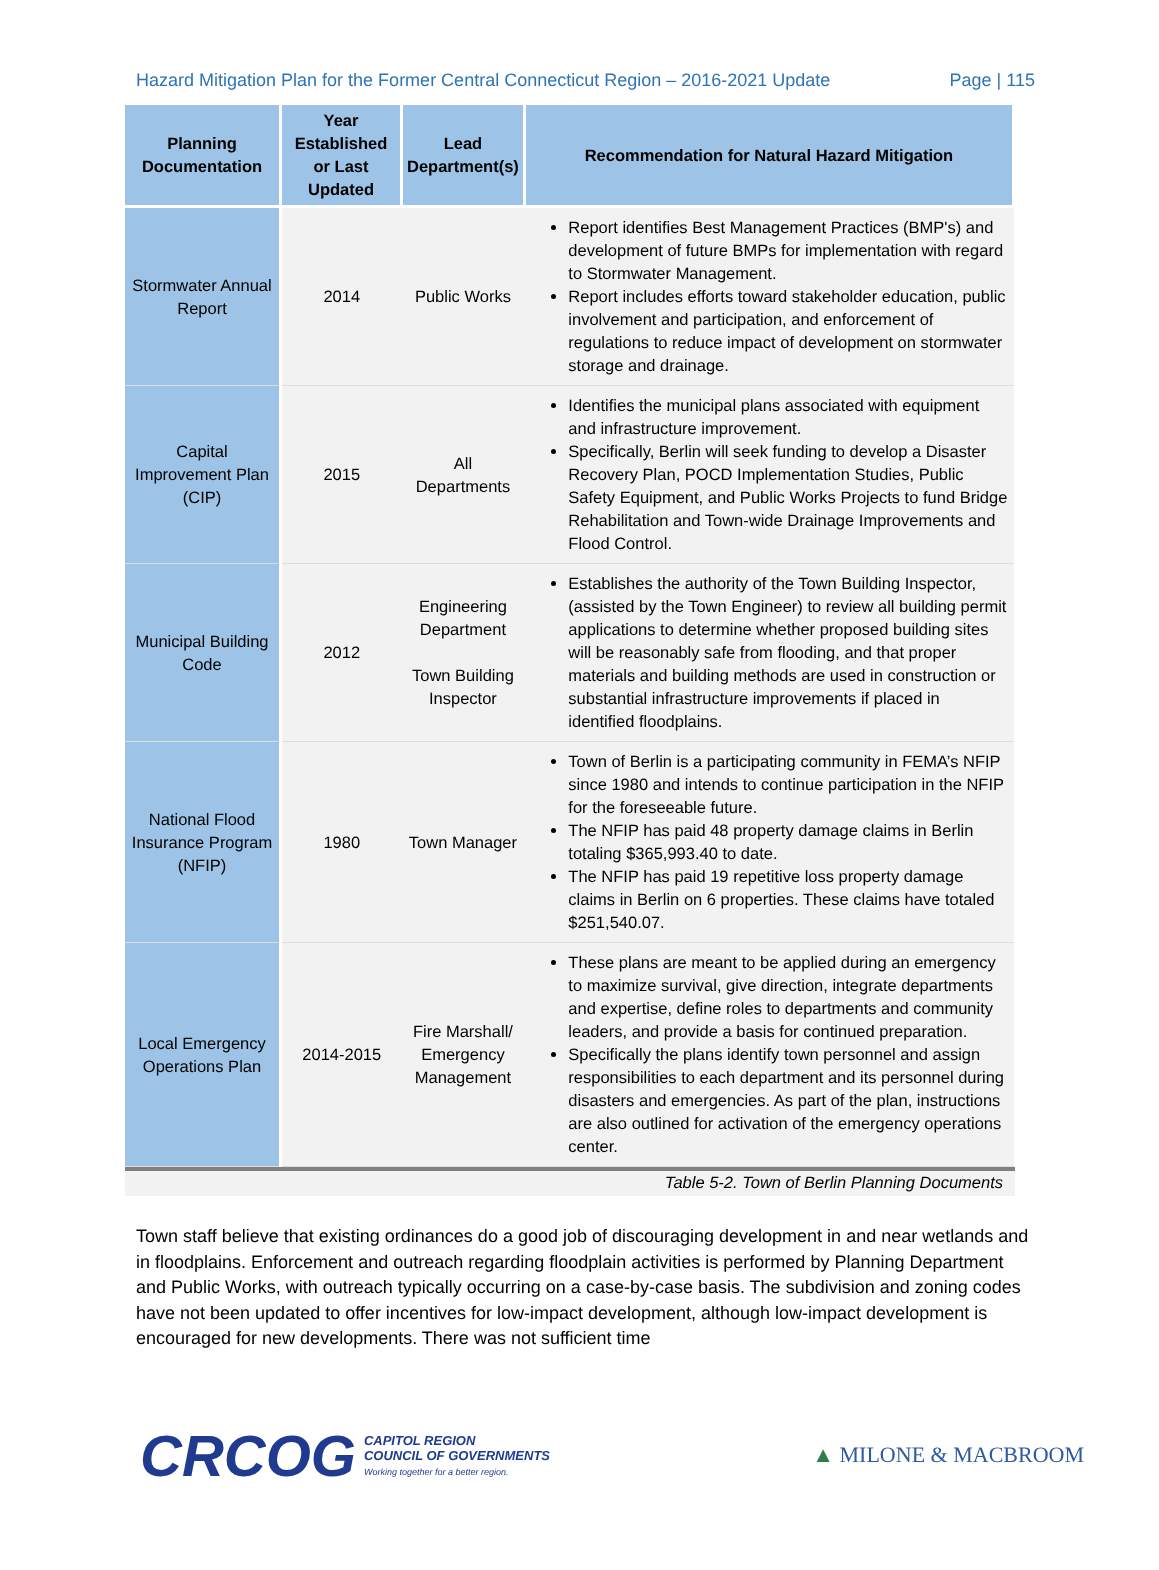Hazard Mitigation Plan for the Former Central Connecticut Region – 2016-2021 Update Page | 115
| Planning Documentation | Year Established or Last Updated | Lead Department(s) | Recommendation for Natural Hazard Mitigation |
| --- | --- | --- | --- |
| Stormwater Annual Report | 2014 | Public Works | Report identifies Best Management Practices (BMP's) and development of future BMPs for implementation with regard to Stormwater Management. Report includes efforts toward stakeholder education, public involvement and participation, and enforcement of regulations to reduce impact of development on stormwater storage and drainage. |
| Capital Improvement Plan (CIP) | 2015 | All Departments | Identifies the municipal plans associated with equipment and infrastructure improvement. Specifically, Berlin will seek funding to develop a Disaster Recovery Plan, POCD Implementation Studies, Public Safety Equipment, and Public Works Projects to fund Bridge Rehabilitation and Town-wide Drainage Improvements and Flood Control. |
| Municipal Building Code | 2012 | Engineering Department Town Building Inspector | Establishes the authority of the Town Building Inspector, (assisted by the Town Engineer) to review all building permit applications to determine whether proposed building sites will be reasonably safe from flooding, and that proper materials and building methods are used in construction or substantial infrastructure improvements if placed in identified floodplains. |
| National Flood Insurance Program (NFIP) | 1980 | Town Manager | Town of Berlin is a participating community in FEMA’s NFIP since 1980 and intends to continue participation in the NFIP for the foreseeable future. The NFIP has paid 48 property damage claims in Berlin totaling $365,993.40 to date. The NFIP has paid 19 repetitive loss property damage claims in Berlin on 6 properties. These claims have totaled $251,540.07. |
| Local Emergency Operations Plan | 2014-2015 | Fire Marshall/ Emergency Management | These plans are meant to be applied during an emergency to maximize survival, give direction, integrate departments and expertise, define roles to departments and community leaders, and provide a basis for continued preparation. Specifically the plans identify town personnel and assign responsibilities to each department and its personnel during disasters and emergencies. As part of the plan, instructions are also outlined for activation of the emergency operations center. |
Table 5-2. Town of Berlin Planning Documents
Town staff believe that existing ordinances do a good job of discouraging development in and near wetlands and in floodplains. Enforcement and outreach regarding floodplain activities is performed by Planning Department and Public Works, with outreach typically occurring on a case-by-case basis. The subdivision and zoning codes have not been updated to offer incentives for low-impact development, although low-impact development is encouraged for new developments. There was not sufficient time
CRCOG
CAPITOL REGION
COUNCIL OF GOVERNMENTS
Working together for a better region.
▲ MILONE & MACBROOM